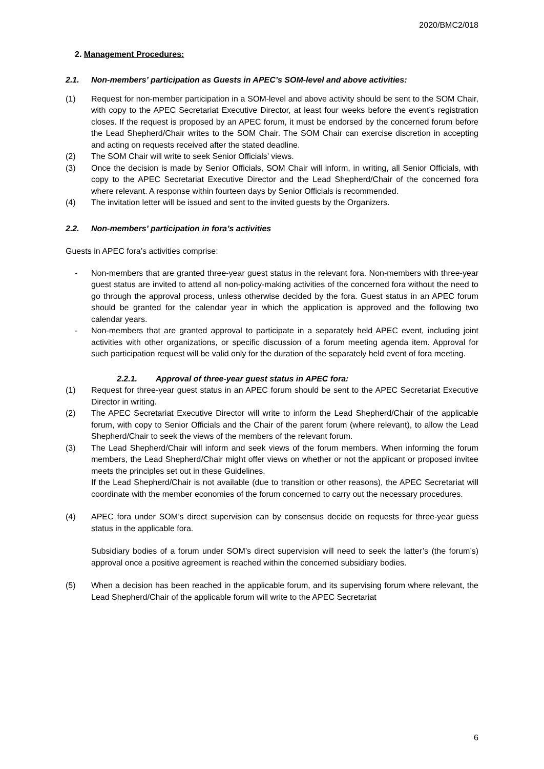2020/BMC2/018
2. Management Procedures:
2.1. Non-members’ participation as Guests in APEC’s SOM-level and above activities:
(1) Request for non-member participation in a SOM-level and above activity should be sent to the SOM Chair, with copy to the APEC Secretariat Executive Director, at least four weeks before the event’s registration closes. If the request is proposed by an APEC forum, it must be endorsed by the concerned forum before the Lead Shepherd/Chair writes to the SOM Chair. The SOM Chair can exercise discretion in accepting and acting on requests received after the stated deadline.
(2) The SOM Chair will write to seek Senior Officials’ views.
(3) Once the decision is made by Senior Officials, SOM Chair will inform, in writing, all Senior Officials, with copy to the APEC Secretariat Executive Director and the Lead Shepherd/Chair of the concerned fora where relevant. A response within fourteen days by Senior Officials is recommended.
(4) The invitation letter will be issued and sent to the invited guests by the Organizers.
2.2. Non-members’ participation in fora’s activities
Guests in APEC fora’s activities comprise:
- Non-members that are granted three-year guest status in the relevant fora. Non-members with three-year guest status are invited to attend all non-policy-making activities of the concerned fora without the need to go through the approval process, unless otherwise decided by the fora. Guest status in an APEC forum should be granted for the calendar year in which the application is approved and the following two calendar years.
- Non-members that are granted approval to participate in a separately held APEC event, including joint activities with other organizations, or specific discussion of a forum meeting agenda item. Approval for such participation request will be valid only for the duration of the separately held event of fora meeting.
2.2.1. Approval of three-year guest status in APEC fora:
(1) Request for three-year guest status in an APEC forum should be sent to the APEC Secretariat Executive Director in writing.
(2) The APEC Secretariat Executive Director will write to inform the Lead Shepherd/Chair of the applicable forum, with copy to Senior Officials and the Chair of the parent forum (where relevant), to allow the Lead Shepherd/Chair to seek the views of the members of the relevant forum.
(3) The Lead Shepherd/Chair will inform and seek views of the forum members. When informing the forum members, the Lead Shepherd/Chair might offer views on whether or not the applicant or proposed invitee meets the principles set out in these Guidelines.
If the Lead Shepherd/Chair is not available (due to transition or other reasons), the APEC Secretariat will coordinate with the member economies of the forum concerned to carry out the necessary procedures.
(4) APEC fora under SOM’s direct supervision can by consensus decide on requests for three-year guess status in the applicable fora.
Subsidiary bodies of a forum under SOM’s direct supervision will need to seek the latter’s (the forum’s) approval once a positive agreement is reached within the concerned subsidiary bodies.
(5) When a decision has been reached in the applicable forum, and its supervising forum where relevant, the Lead Shepherd/Chair of the applicable forum will write to the APEC Secretariat
6